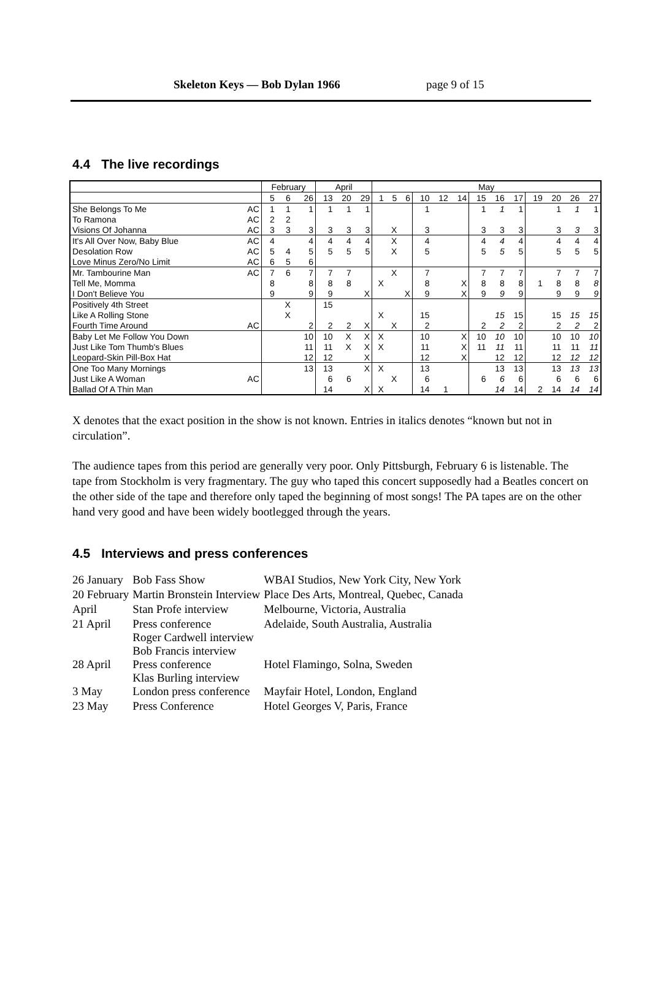Skeleton Keys — Bob Dylan 1966 page 9 of 15
4.4 The live recordings
| | | February | | | April | | | May | | | | | | | | | | | | |
| | | 5 | 6 | 26 | 13 | 20 | 29 | 1 | 5 | 6 | 10 | 12 | 14 | 15 | 16 | 17 | 19 | 20 | 26 | 27 |
| She Belongs To Me | AC | 1 | 1 | 1 | 1 | 1 | 1 | | | | 1 | | | 1 | 1 | 1 | | 1 | 1 | 1 |
| To Ramona | AC | 2 | 2 | | | | | | | | | | | | | | | | | |
| Visions Of Johanna | AC | 3 | 3 | 3 | 3 | 3 | 3 | | X | | 3 | | | 3 | 3 | 3 | | 3 | 3 | 3 |
| It's All Over Now, Baby Blue | AC | 4 | | 4 | 4 | 4 | 4 | | X | | 4 | | | 4 | 4 | 4 | | 4 | 4 | 4 |
| Desolation Row | AC | 5 | 4 | 5 | 5 | 5 | 5 | | X | | 5 | | | 5 | 5 | 5 | | 5 | 5 | 5 |
| Love Minus Zero/No Limit | AC | 6 | 5 | 6 | | | | | | | | | | | | | | | | |
| Mr. Tambourine Man | AC | 7 | 6 | 7 | 7 | 7 | | | X | | 7 | | | 7 | 7 | 7 | | 7 | 7 | 7 |
| Tell Me, Momma | | 8 | | 8 | 8 | 8 | | X | | | 8 | | X | 8 | 8 | 8 | 1 | 8 | 8 | 8 |
| I Don't Believe You | | 9 | | 9 | 9 | | X | | | X | 9 | | X | 9 | 9 | 9 | | 9 | 9 | 9 |
| Positively 4th Street | | | X | | 15 | | | | | | | | | | | | | | | |
| Like A Rolling Stone | | | X | | | | | X | | | 15 | | | | 15 | 15 | | 15 | 15 | 15 |
| Fourth Time Around | AC | | | 2 | 2 | 2 | X | | X | | 2 | | | 2 | 2 | 2 | | 2 | 2 | 2 |
| Baby Let Me Follow You Down | | | | 10 | 10 | X | X | X | | | 10 | | X | 10 | 10 | 10 | | 10 | 10 | 10 |
| Just Like Tom Thumb's Blues | | | | 11 | 11 | X | X | X | | | 11 | | X | 11 | 11 | 11 | | 11 | 11 | 11 |
| Leopard-Skin Pill-Box Hat | | | | 12 | 12 | | X | | | | 12 | | X | | 12 | 12 | | 12 | 12 | 12 |
| One Too Many Mornings | | | | 13 | 13 | | X | X | | | 13 | | | | 13 | 13 | | 13 | 13 | 13 |
| Just Like A Woman | AC | | | | 6 | 6 | | | X | | 6 | | | 6 | 6 | 6 | | 6 | 6 | 6 |
| Ballad Of A Thin Man | | | | | 14 | | X | X | | | 14 | 1 | | | 14 | 14 | 2 | 14 | 14 | 14 |
X denotes that the exact position in the show is not known. Entries in italics denotes “known but not in circulation”.
The audience tapes from this period are generally very poor. Only Pittsburgh, February 6 is listenable. The tape from Stockholm is very fragmentary. The guy who taped this concert supposedly had a Beatles concert on the other side of the tape and therefore only taped the beginning of most songs! The PA tapes are on the other hand very good and have been widely bootlegged through the years.
4.5 Interviews and press conferences
| 26 January | Bob Fass Show | WBAI Studios, New York City, New York |
| 20 February | Martin Bronstein Interview | Place Des Arts, Montreal, Quebec, Canada |
| April | Stan Profe interview | Melbourne, Victoria, Australia |
| 21 April | Press conference Roger Cardwell interview Bob Francis interview | Adelaide, South Australia, Australia |
| 28 April | Press conference Klas Burling interview | Hotel Flamingo, Solna, Sweden |
| 3 May | London press conference | Mayfair Hotel, London, England |
| 23 May | Press Conference | Hotel Georges V, Paris, France |